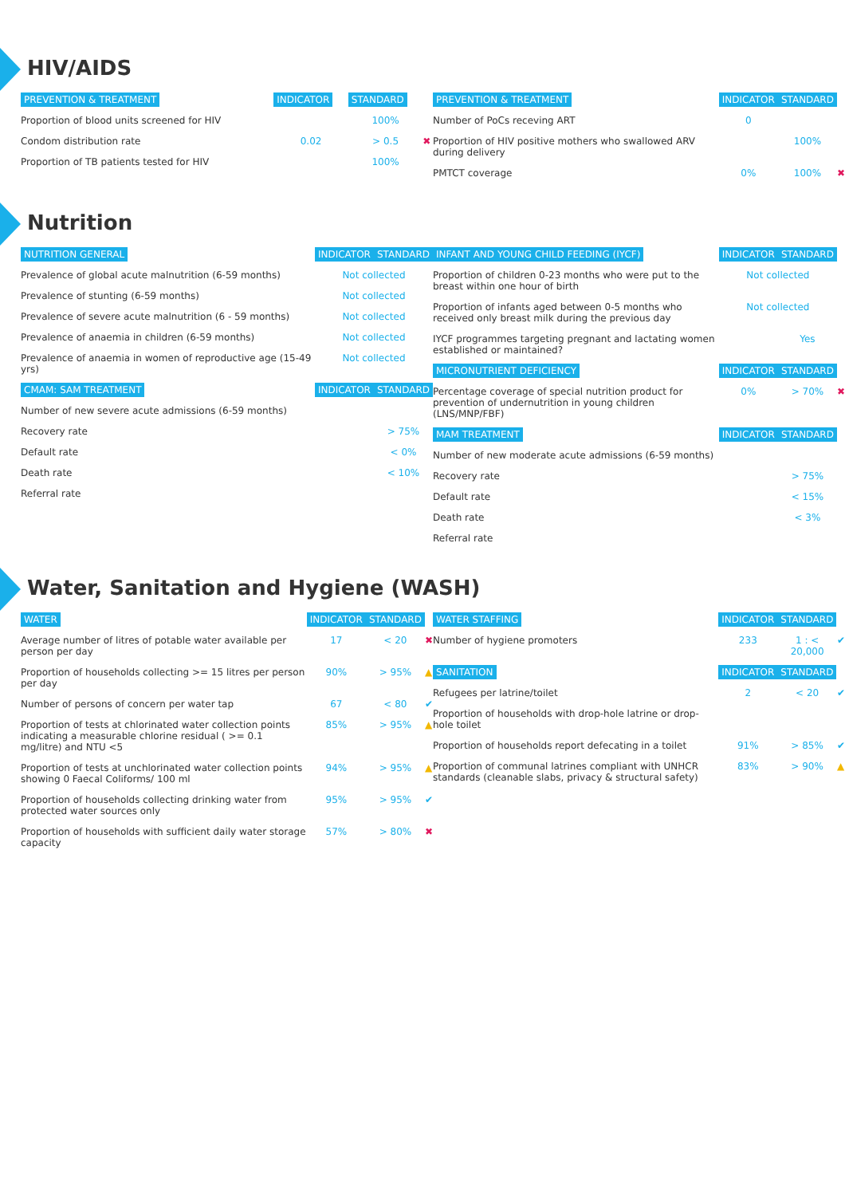HIV/AIDS
| PREVENTION & TREATMENT | INDICATOR | STANDARD | |
| --- | --- | --- | --- |
| Proportion of blood units screened for HIV | | 100% | |
| Condom distribution rate | 0.02 | > 0.5 | ✖ |
| Proportion of TB patients tested for HIV | | 100% | |
| PREVENTION & TREATMENT | INDICATOR | STANDARD | |
| --- | --- | --- | --- |
| Number of PoCs receving ART | 0 | | |
| Proportion of HIV positive mothers who swallowed ARV during delivery | | 100% | |
| PMTCT coverage | 0% | 100% | ✖ |
Nutrition
| NUTRITION GENERAL | INDICATOR | STANDARD |
| --- | --- | --- |
| Prevalence of global acute malnutrition (6-59 months) | Not collected | |
| Prevalence of stunting (6-59 months) | Not collected | |
| Prevalence of severe acute malnutrition (6 - 59 months) | Not collected | |
| Prevalence of anaemia in children (6-59 months) | Not collected | |
| Prevalence of anaemia in women of reproductive age (15-49 yrs) | Not collected | |
| CMAM: SAM TREATMENT | INDICATOR | STANDARD |
| Number of new severe acute admissions (6-59 months) | | |
| Recovery rate | | > 75% |
| Default rate | | < 0% |
| Death rate | | < 10% |
| Referral rate | | |
| INFANT AND YOUNG CHILD FEEDING (IYCF) | INDICATOR | STANDARD | |
| --- | --- | --- | --- |
| Proportion of children 0-23 months who were put to the breast within one hour of birth | Not collected | | |
| Proportion of infants aged between 0-5 months who received only breast milk during the previous day | Not collected | | |
| IYCF programmes targeting pregnant and lactating women established or maintained? | | Yes | |
| MICRONUTRIENT DEFICIENCY | INDICATOR | STANDARD | |
| Percentage coverage of special nutrition product for prevention of undernutrition in young children (LNS/MNP/FBF) | 0% | > 70% | ✖ |
| MAM TREATMENT | INDICATOR | STANDARD | |
| Number of new moderate acute admissions (6-59 months) | | | |
| Recovery rate | | > 75% | |
| Default rate | | < 15% | |
| Death rate | | < 3% | |
| Referral rate | | | |
Water, Sanitation and Hygiene (WASH)
| WATER | INDICATOR | STANDARD | |
| --- | --- | --- | --- |
| Average number of litres of potable water available per person per day | 17 | < 20 | ✖ |
| Proportion of households collecting >= 15 litres per person per day | 90% | > 95% | ▲ |
| Number of persons of concern per water tap | 67 | < 80 | ✔ |
| Proportion of tests at chlorinated water collection points indicating a measurable chlorine residual ( >= 0.1 mg/litre) and NTU <5 | 85% | > 95% | ▲ |
| Proportion of tests at unchlorinated water collection points showing 0 Faecal Coliforms/ 100 ml | 94% | > 95% | ▲ |
| Proportion of households collecting drinking water from protected water sources only | 95% | > 95% | ✔ |
| Proportion of households with sufficient daily water storage capacity | 57% | > 80% | ✖ |
| WATER STAFFING | INDICATOR | STANDARD | |
| --- | --- | --- | --- |
| Number of hygiene promoters | 233 | 1 : < 20,000 | ✔ |
| SANITATION | INDICATOR | STANDARD | |
| Refugees per latrine/toilet | 2 | < 20 | ✔ |
| Proportion of households with drop-hole latrine or drop-hole toilet | | | |
| Proportion of households report defecating in a toilet | 91% | > 85% | ✔ |
| Proportion of communal latrines compliant with UNHCR standards (cleanable slabs, privacy & structural safety) | 83% | > 90% | ▲ |